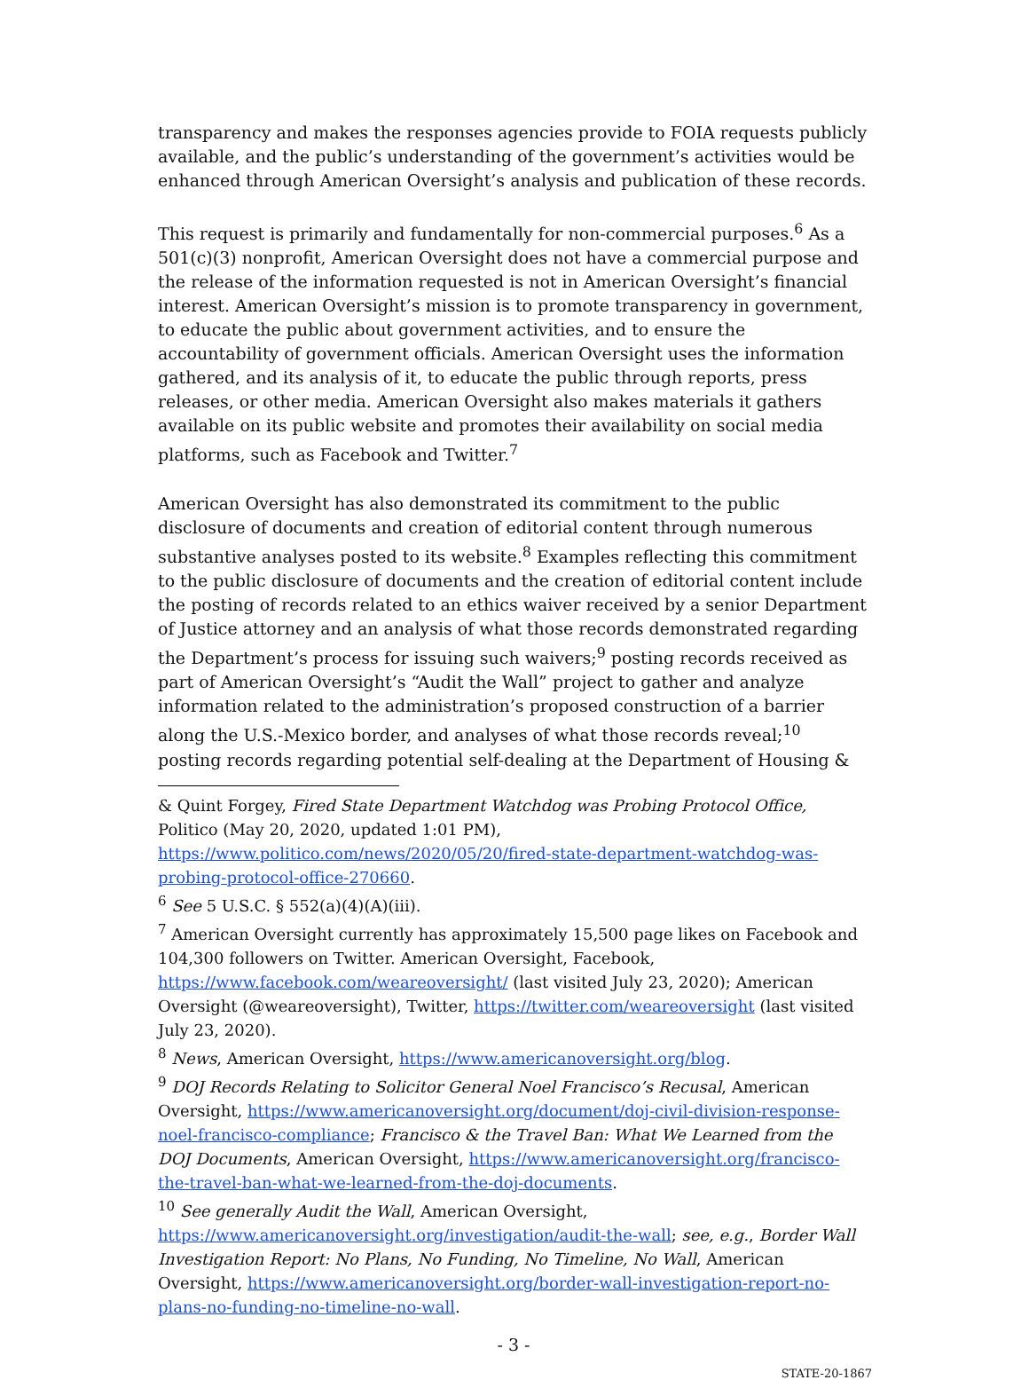transparency and makes the responses agencies provide to FOIA requests publicly available, and the public’s understanding of the government’s activities would be enhanced through American Oversight’s analysis and publication of these records.
This request is primarily and fundamentally for non-commercial purposes.<sup>6</sup> As a 501(c)(3) nonprofit, American Oversight does not have a commercial purpose and the release of the information requested is not in American Oversight’s financial interest. American Oversight’s mission is to promote transparency in government, to educate the public about government activities, and to ensure the accountability of government officials. American Oversight uses the information gathered, and its analysis of it, to educate the public through reports, press releases, or other media. American Oversight also makes materials it gathers available on its public website and promotes their availability on social media platforms, such as Facebook and Twitter.<sup>7</sup>
American Oversight has also demonstrated its commitment to the public disclosure of documents and creation of editorial content through numerous substantive analyses posted to its website.<sup>8</sup> Examples reflecting this commitment to the public disclosure of documents and the creation of editorial content include the posting of records related to an ethics waiver received by a senior Department of Justice attorney and an analysis of what those records demonstrated regarding the Department’s process for issuing such waivers;<sup>9</sup> posting records received as part of American Oversight’s “Audit the Wall” project to gather and analyze information related to the administration’s proposed construction of a barrier along the U.S.-Mexico border, and analyses of what those records reveal;<sup>10</sup> posting records regarding potential self-dealing at the Department of Housing &
& Quint Forgey, Fired State Department Watchdog was Probing Protocol Office, Politico (May 20, 2020, updated 1:01 PM), https://www.politico.com/news/2020/05/20/fired-state-department-watchdog-was-probing-protocol-office-270660.
<sup>6</sup> See 5 U.S.C. § 552(a)(4)(A)(iii).
<sup>7</sup> American Oversight currently has approximately 15,500 page likes on Facebook and 104,300 followers on Twitter. American Oversight, Facebook, https://www.facebook.com/weareoversight/ (last visited July 23, 2020); American Oversight (@weareoversight), Twitter, https://twitter.com/weareoversight (last visited July 23, 2020).
<sup>8</sup> News, American Oversight, https://www.americanoversight.org/blog.
<sup>9</sup> DOJ Records Relating to Solicitor General Noel Francisco’s Recusal, American Oversight, https://www.americanoversight.org/document/doj-civil-division-response-noel-francisco-compliance; Francisco & the Travel Ban: What We Learned from the DOJ Documents, American Oversight, https://www.americanoversight.org/francisco-the-travel-ban-what-we-learned-from-the-doj-documents.
<sup>10</sup> See generally Audit the Wall, American Oversight, https://www.americanoversight.org/investigation/audit-the-wall; see, e.g., Border Wall Investigation Report: No Plans, No Funding, No Timeline, No Wall, American Oversight, https://www.americanoversight.org/border-wall-investigation-report-no-plans-no-funding-no-timeline-no-wall.
- 3 -
STATE-20-1867